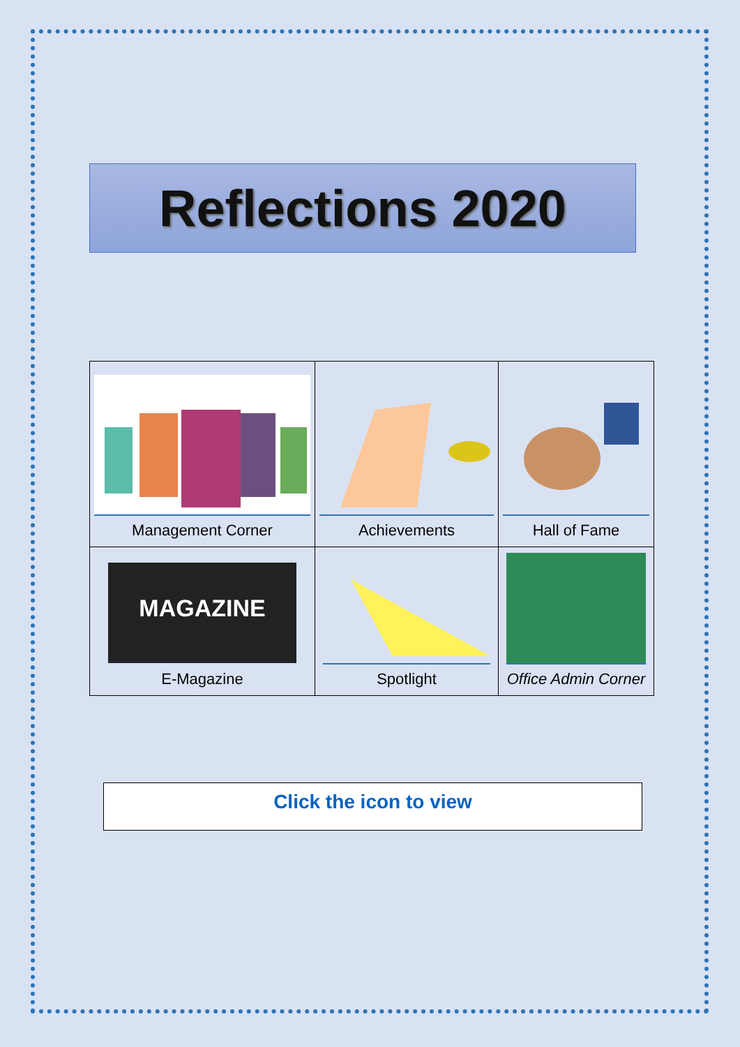Reflections 2020
| Management Corner | Achievements | Hall of Fame |
| MAGAZINE E-Magazine | Spotlight | Office Admin Corner |
Click the icon to view